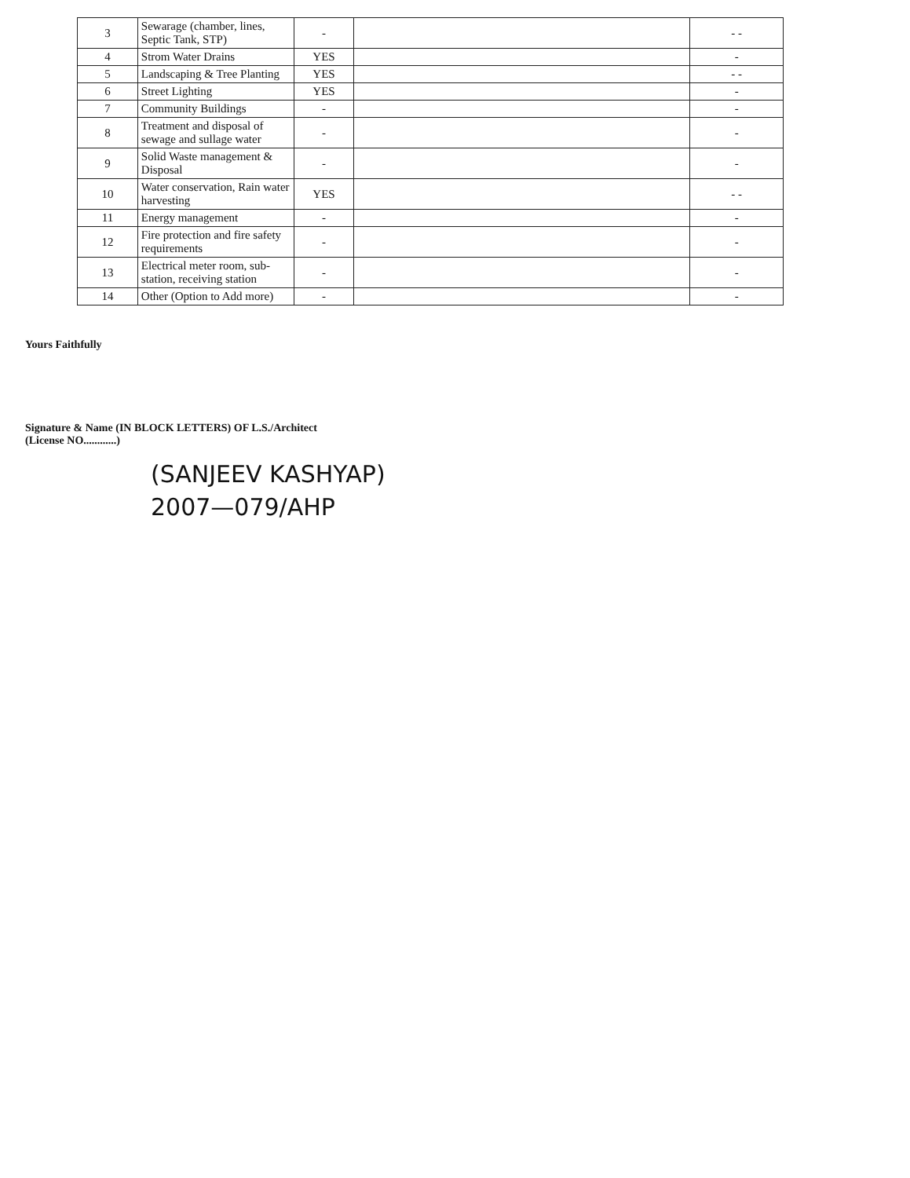| 3 | Sewarage (chamber, lines, Septic Tank, STP) | - | | - - |
| 4 | Strom Water Drains | YES | | - |
| 5 | Landscaping & Tree Planting | YES | | - - |
| 6 | Street Lighting | YES | | - |
| 7 | Community Buildings | - | | - |
| 8 | Treatment and disposal of sewage and sullage water | - | | - |
| 9 | Solid Waste management & Disposal | - | | - |
| 10 | Water conservation, Rain water harvesting | YES | | - - |
| 11 | Energy management | - | | - |
| 12 | Fire protection and fire safety requirements | - | | - |
| 13 | Electrical meter room, sub-station, receiving station | - | | - |
| 14 | Other (Option to Add more) | - | | - |
Yours Faithfully
Signature & Name (IN BLOCK LETTERS) OF L.S./Architect
(License NO............)
(SANJEEV KASHYAP)
2007—079/AHP